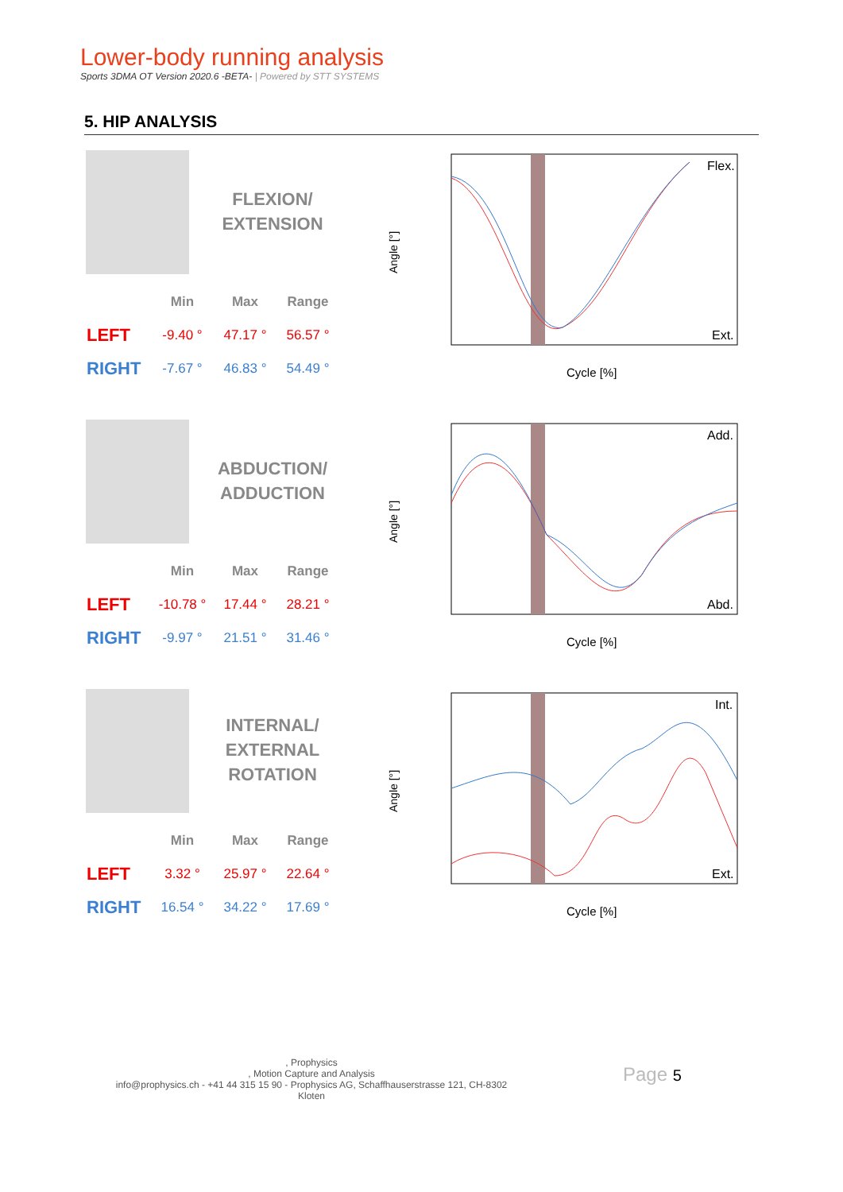Lower-body running analysis
Sports 3DMA OT Version 2020.6 -BETA- | Powered by STT SYSTEMS
5. HIP ANALYSIS
FLEXION/
EXTENSION
| | Min | Max | Range |
| --- | --- | --- | --- |
| LEFT | -9.40 ° | 47.17 ° | 56.57 ° |
| RIGHT | -7.67 ° | 46.83 ° | 54.49 ° |
Angle [°]
Flex.
Ext.
Cycle [%]
ABDUCTION/
ADDUCTION
| | Min | Max | Range |
| --- | --- | --- | --- |
| LEFT | -10.78 ° | 17.44 ° | 28.21 ° |
| RIGHT | -9.97 ° | 21.51 ° | 31.46 ° |
Angle [°]
Add.
Abd.
Cycle [%]
INTERNAL/
EXTERNAL
ROTATION
| | Min | Max | Range |
| --- | --- | --- | --- |
| LEFT | 3.32 ° | 25.97 ° | 22.64 ° |
| RIGHT | 16.54 ° | 34.22 ° | 17.69 ° |
Angle [°]
Int.
Ext.
Cycle [%]
, Prophysics
, Motion Capture and Analysis
info@prophysics.ch - +41 44 315 15 90 - Prophysics AG, Schaffhauserstrasse 121, CH-8302 Kloten
Page 5